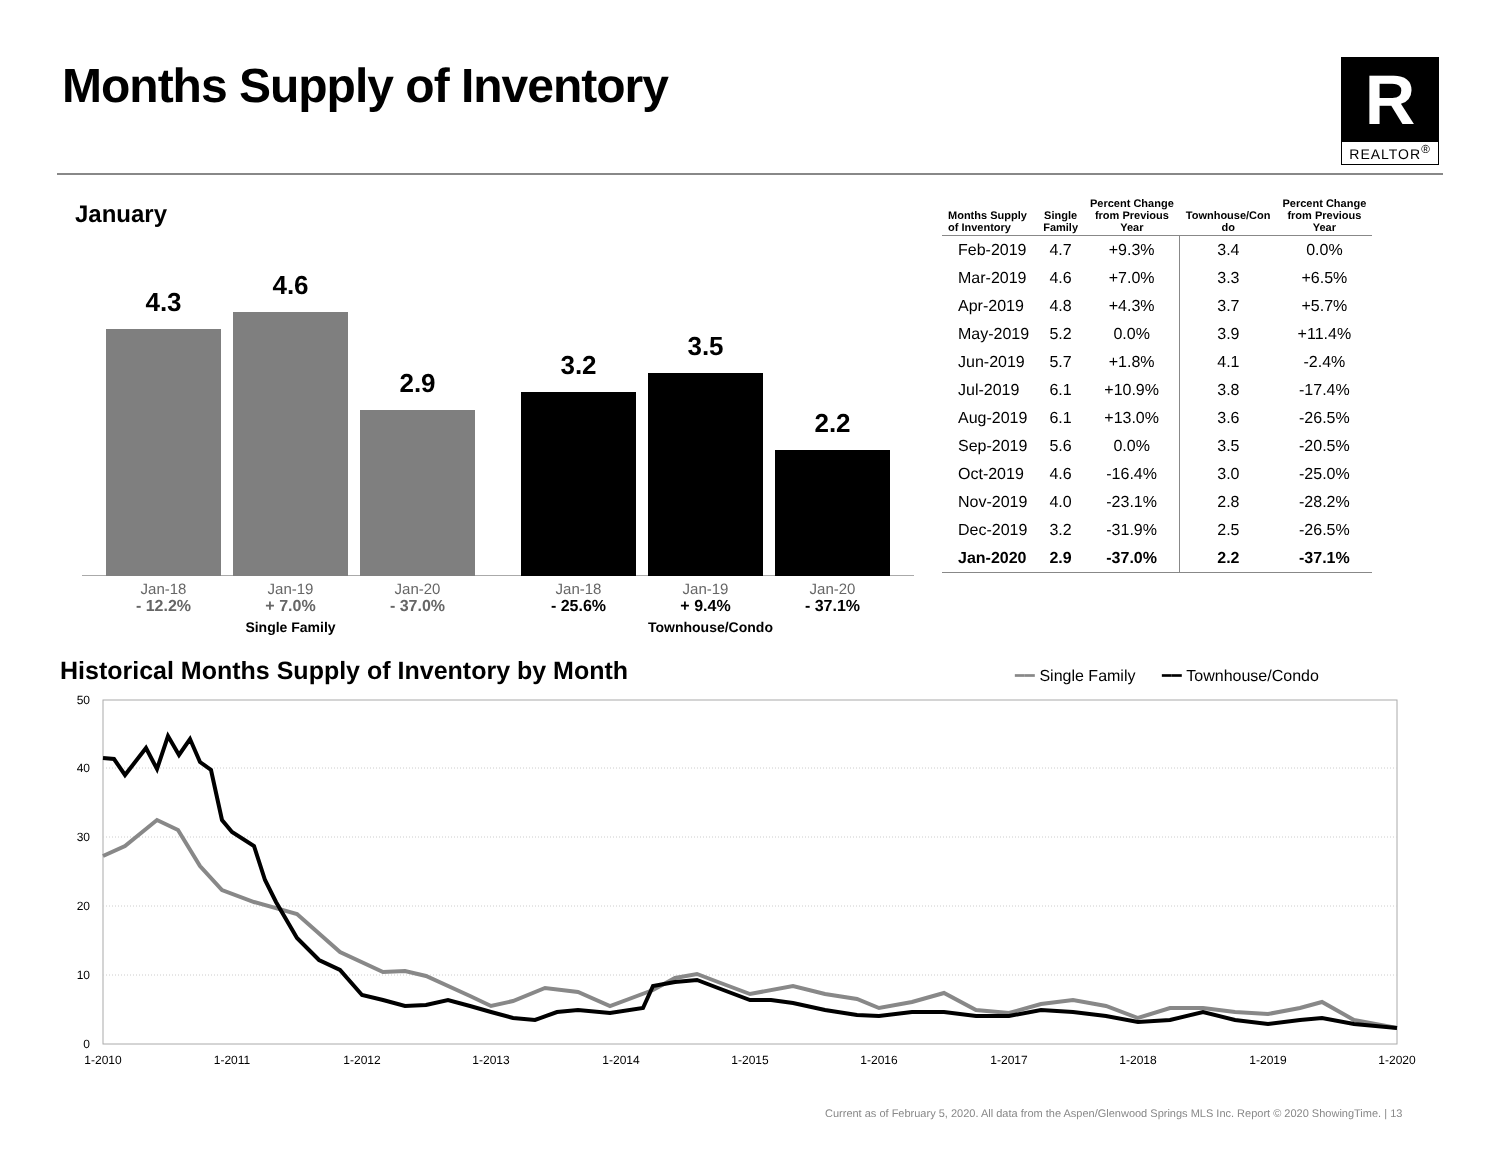Months Supply of Inventory
R
REALTOR<sup>®</sup>
January
4.3 4.6 2.9 3.2 3.5 2.2
Jan-18
- 12.2%
Jan-19
+ 7.0%
Single Family
Jan-20
- 37.0%
Jan-18
- 25.6%
Jan-19
+ 9.4%
Townhouse/Condo
Jan-20
- 37.1%
| Months Supply of Inventory | Single Family | Percent Change from Previous Year | Townhouse/Con do | Percent Change from Previous Year |
| --- | --- | --- | --- | --- |
| Feb-2019 | 4.7 | +9.3% | 3.4 | 0.0% |
| Mar-2019 | 4.6 | +7.0% | 3.3 | +6.5% |
| Apr-2019 | 4.8 | +4.3% | 3.7 | +5.7% |
| May-2019 | 5.2 | 0.0% | 3.9 | +11.4% |
| Jun-2019 | 5.7 | +1.8% | 4.1 | -2.4% |
| Jul-2019 | 6.1 | +10.9% | 3.8 | -17.4% |
| Aug-2019 | 6.1 | +13.0% | 3.6 | -26.5% |
| Sep-2019 | 5.6 | 0.0% | 3.5 | -20.5% |
| Oct-2019 | 4.6 | -16.4% | 3.0 | -25.0% |
| Nov-2019 | 4.0 | -23.1% | 2.8 | -28.2% |
| Dec-2019 | 3.2 | -31.9% | 2.5 | -26.5% |
| Jan-2020 | 2.9 | -37.0% | 2.2 | -37.1% |
Historical Months Supply of Inventory by Month
━━ Single Family ━━ Townhouse/Condo
50
40
30
20
10
0
1-2010
1-2011
1-2012
1-2013
1-2014
1-2015
1-2016
1-2017
1-2018
1-2019
1-2020
Current as of February 5, 2020. All data from the Aspen/Glenwood Springs MLS Inc. Report © 2020 ShowingTime. | 13